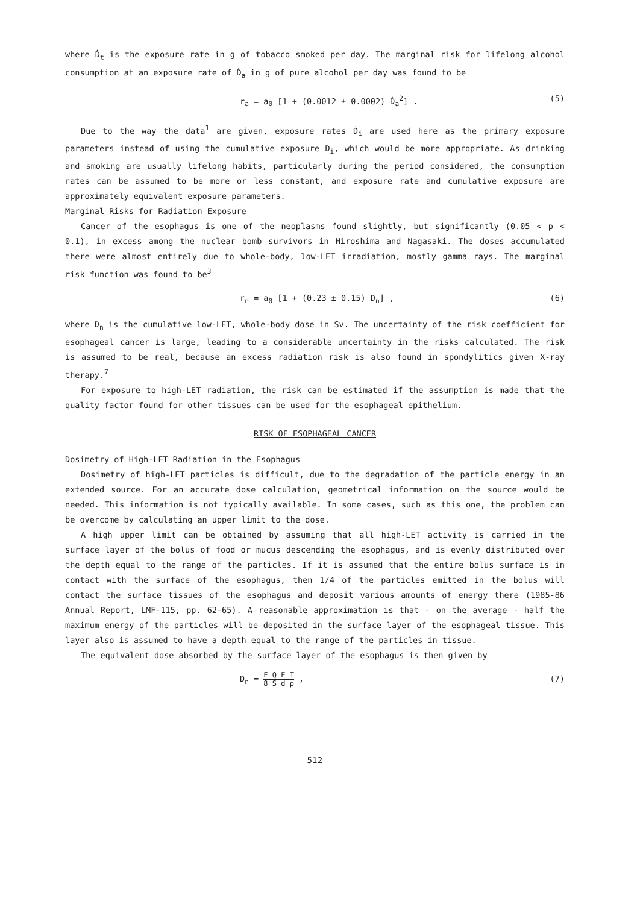where Ḋ<sub>t</sub> is the exposure rate in g of tobacco smoked per day. The marginal risk for lifelong alcohol consumption at an exposure rate of Ḋ<sub>a</sub> in g of pure alcohol per day was found to be
r<sub>a</sub> = a<sub>0</sub> [1 + (0.0012 ± 0.0002) Ḋ<sub>a</sub><sup>2</sup>] . (5)
Due to the way the data<sup>1</sup> are given, exposure rates Ḋ<sub>i</sub> are used here as the primary exposure parameters instead of using the cumulative exposure D<sub>i</sub>, which would be more appropriate. As drinking and smoking are usually lifelong habits, particularly during the period considered, the consumption rates can be assumed to be more or less constant, and exposure rate and cumulative exposure are approximately equivalent exposure parameters.
Marginal Risks for Radiation Exposure
Cancer of the esophagus is one of the neoplasms found slightly, but significantly (0.05 < p < 0.1), in excess among the nuclear bomb survivors in Hiroshima and Nagasaki. The doses accumulated there were almost entirely due to whole-body, low-LET irradiation, mostly gamma rays. The marginal risk function was found to be<sup>3</sup>
r<sub>n</sub> = a<sub>0</sub> [1 + (0.23 ± 0.15) D<sub>n</sub>] , (6)
where D<sub>n</sub> is the cumulative low-LET, whole-body dose in Sv. The uncertainty of the risk coefficient for esophageal cancer is large, leading to a considerable uncertainty in the risks calculated. The risk is assumed to be real, because an excess radiation risk is also found in spondylitics given X-ray therapy.<sup>7</sup>
For exposure to high-LET radiation, the risk can be estimated if the assumption is made that the quality factor found for other tissues can be used for the esophageal epithelium.
RISK OF ESOPHAGEAL CANCER
Dosimetry of High-LET Radiation in the Esophagus
Dosimetry of high-LET particles is difficult, due to the degradation of the particle energy in an extended source. For an accurate dose calculation, geometrical information on the source would be needed. This information is not typically available. In some cases, such as this one, the problem can be overcome by calculating an upper limit to the dose.
A high upper limit can be obtained by assuming that all high-LET activity is carried in the surface layer of the bolus of food or mucus descending the esophagus, and is evenly distributed over the depth equal to the range of the particles. If it is assumed that the entire bolus surface is in contact with the surface of the esophagus, then 1/4 of the particles emitted in the bolus will contact the surface tissues of the esophagus and deposit various amounts of energy there (1985-86 Annual Report, LMF-115, pp. 62-65). A reasonable approximation is that - on the average - half the maximum energy of the particles will be deposited in the surface layer of the esophageal tissue. This layer also is assumed to have a depth equal to the range of the particles in tissue.
The equivalent dose absorbed by the surface layer of the esophagus is then given by
D<sub>n</sub> = F Q E T 8 S d ρ , (7)
512